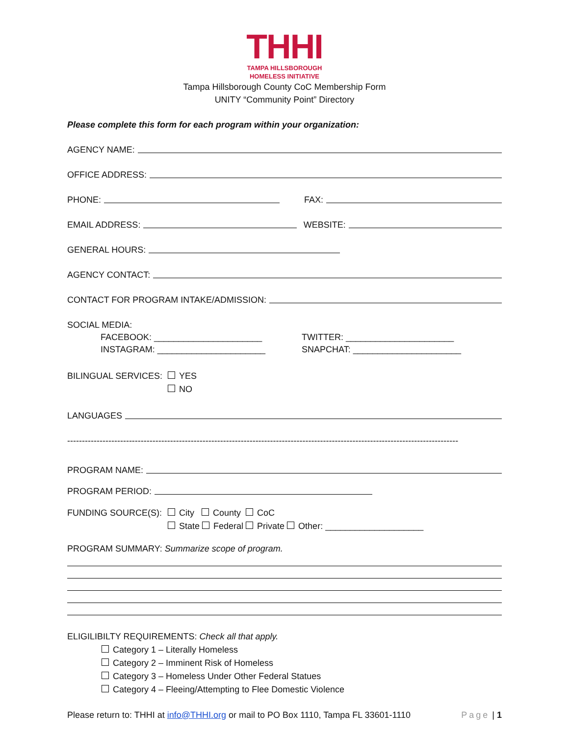THHI
TAMPA HILLSBOROUGH
HOMELESS INITIATIVE
Tampa Hillsborough County CoC Membership Form
UNITY “Community Point” Directory
Please complete this form for each program within your organization:
AGENCY NAME:
OFFICE ADDRESS:
PHONE: FAX:
EMAIL ADDRESS: WEBSITE:
GENERAL HOURS:
AGENCY CONTACT:
CONTACT FOR PROGRAM INTAKE/ADMISSION:
SOCIAL MEDIA:
FACEBOOK: ______________________
INSTAGRAM: ______________________
TWITTER: ______________________
SNAPCHAT: ______________________
BILINGUAL SERVICES:
YES
NO
LANGUAGES
-------------------------------------------------------------------------------------------------------------------------------------
PROGRAM NAME:
PROGRAM PERIOD:
FUNDING SOURCE(S): City County CoC
State Federal Private Other: ____________________
PROGRAM SUMMARY: Summarize scope of program.
ELIGILIBILTY REQUIREMENTS: Check all that apply.
Category 1 – Literally Homeless
Category 2 – Imminent Risk of Homeless
Category 3 – Homeless Under Other Federal Statues
Category 4 – Fleeing/Attempting to Flee Domestic Violence
Please return to: THHI at info@THHI.org or mail to PO Box 1110, Tampa FL 33601-1110 Page | 1